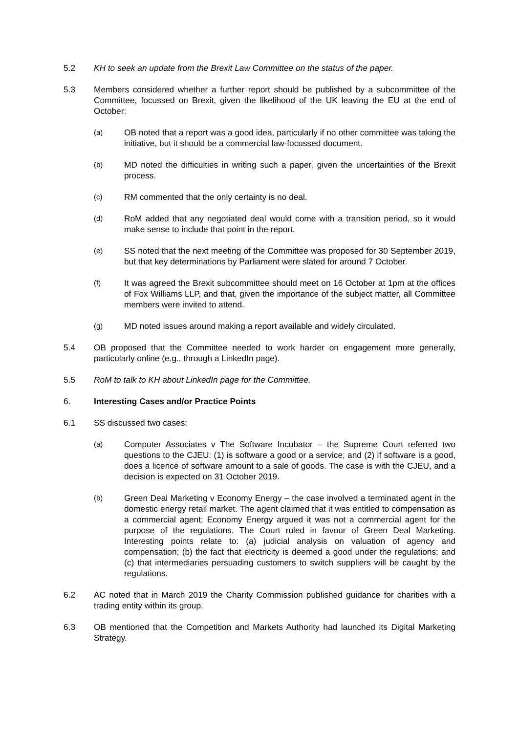5.2 KH to seek an update from the Brexit Law Committee on the status of the paper.
5.3 Members considered whether a further report should be published by a subcommittee of the Committee, focussed on Brexit, given the likelihood of the UK leaving the EU at the end of October:
(a)
OB noted that a report was a good idea, particularly if no other committee was taking the initiative, but it should be a commercial law-focussed document.
(b)
MD noted the difficulties in writing such a paper, given the uncertainties of the Brexit process.
(c)
RM commented that the only certainty is no deal.
(d)
RoM added that any negotiated deal would come with a transition period, so it would make sense to include that point in the report.
(e)
SS noted that the next meeting of the Committee was proposed for 30 September 2019, but that key determinations by Parliament were slated for around 7 October.
(f)
It was agreed the Brexit subcommittee should meet on 16 October at 1pm at the offices of Fox Williams LLP, and that, given the importance of the subject matter, all Committee members were invited to attend.
(g)
MD noted issues around making a report available and widely circulated.
5.4 OB proposed that the Committee needed to work harder on engagement more generally, particularly online (e.g., through a LinkedIn page).
5.5 RoM to talk to KH about LinkedIn page for the Committee.
6. Interesting Cases and/or Practice Points
6.1 SS discussed two cases:
(a)
Computer Associates v The Software Incubator – the Supreme Court referred two questions to the CJEU: (1) is software a good or a service; and (2) if software is a good, does a licence of software amount to a sale of goods. The case is with the CJEU, and a decision is expected on 31 October 2019.
(b)
Green Deal Marketing v Economy Energy – the case involved a terminated agent in the domestic energy retail market. The agent claimed that it was entitled to compensation as a commercial agent; Economy Energy argued it was not a commercial agent for the purpose of the regulations. The Court ruled in favour of Green Deal Marketing. Interesting points relate to: (a) judicial analysis on valuation of agency and compensation; (b) the fact that electricity is deemed a good under the regulations; and (c) that intermediaries persuading customers to switch suppliers will be caught by the regulations.
6.2 AC noted that in March 2019 the Charity Commission published guidance for charities with a trading entity within its group.
6.3 OB mentioned that the Competition and Markets Authority had launched its Digital Marketing Strategy.